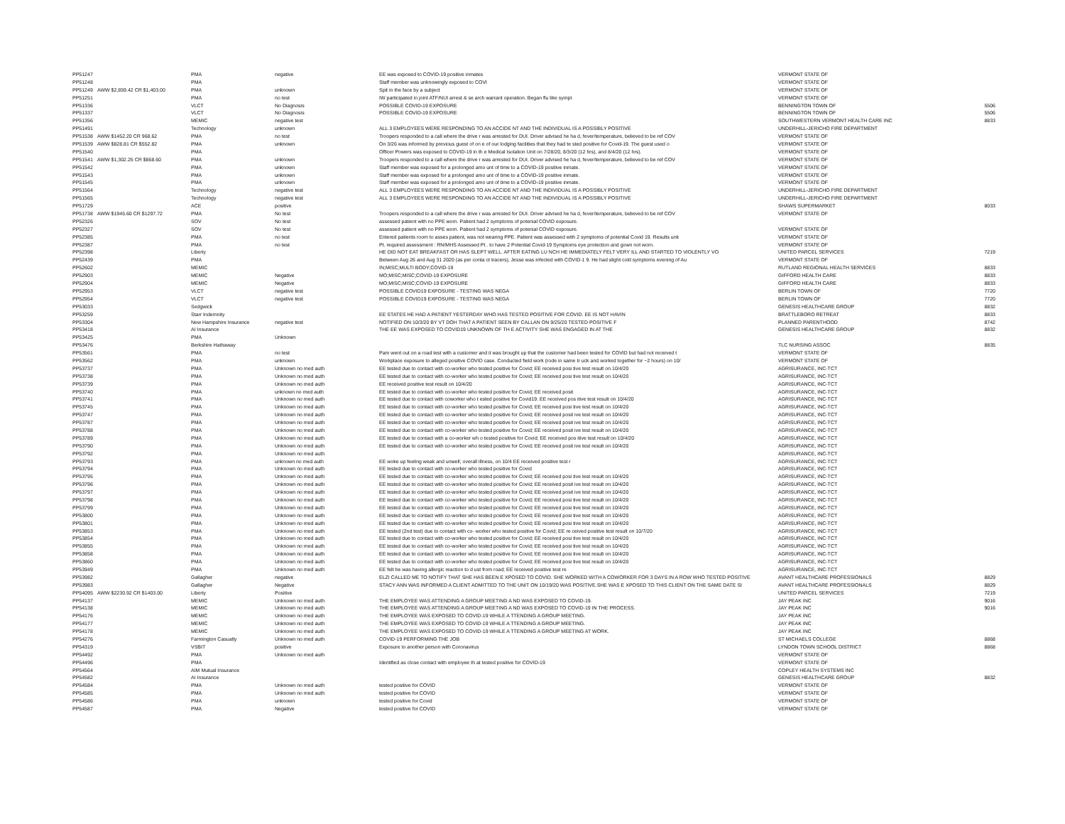| PP51247 | | PMA | negative | EE was exposed to COVID-19 positive inmates | VERMONT STATE OF | |
| PP51248 | | PMA | | Staff member was unknowingly exposed to COVI | VERMONT STATE OF | |
| PP51249 | AWW $2,859.42 CR $1,403.00 | PMA | unknown | Spit in the face by a subject | VERMONT STATE OF | |
| PP51251 | | PMA | no test | IW participated in joint ATF/NUI arrest & se arch warrant operation. Began flu like sympt | VERMONT STATE OF | |
| PP51336 | | VLCT | No Diagnosis | POSSIBLE COVID-19 EXPOSURE | BENNINGTON TOWN OF | 5506 |
| PP51337 | | VLCT | No Diagnosis | POSSIBLE COVID-19 EXPOSURE | BENNINGTON TOWN OF | 5506 |
| PP51356 | | MEMIC | negative test | | SOUTHWESTERN VERMONT HEALTH CARE INC | 8833 |
| PP51491 | | Technology | unknown | ALL 3 EMPLOYEES WERE RESPONDING TO AN ACCIDE NT AND THE INDIVIDUAL IS A POSSIBLY POSITIVE | UNDERHILL-JERICHO FIRE DEPARTMENT | |
| PP51538 | AWW $1452.20 CR 968.62 | PMA | no test | Troopers responded to a call where the drive r was arrested for DUI. Driver advised he ha d, fever/temperature, believed to be ref COV | VERMONT STATE OF | |
| PP51539 | AWW $828.81 CR $552.82 | PMA | unknown | On 3/26 was informed by previous guest of on e of our lodging facilities that they had te sted positive for Covid-19. The guest used o | VERMONT STATE OF | |
| PP51540 | | PMA | | Officer Powers was exposed to COVID-19 in th e Medical Isolation Unit on 7/28/20, 8/3/20 (12 hrs), and 8/4/20 (12 hrs). | VERMONT STATE OF | |
| PP51541 | AWW $1,302.25 CR $868.60 | PMA | unknown | Troopers responded to a call where the drive r was arrested for DUI. Driver advised he ha d, fever/temperature, believed to be ref COV | VERMONT STATE OF | |
| PP51542 | | PMA | unknown | Staff member was exposed for a prolonged amo unt of time to a COVID-19 positive inmate. | VERMONT STATE OF | |
| PP51543 | | PMA | unknown | Staff member was exposed for a prolonged amo unt of time to a COVID-19 positive inmate. | VERMONT STATE OF | |
| PP51545 | | PMA | unknown | Staff member was exposed for a prolonged amo unt of time to a COVID-19 positive inmate. | VERMONT STATE OF | |
| PP51564 | | Technology | negative test | ALL 3 EMPLOYEES WERE RESPONDING TO AN ACCIDE NT AND THE INDIVIDUAL IS A POSSIBLY POSITIVE | UNDERHILL-JERICHO FIRE DEPARTMENT | |
| PP51565 | | Technology | negative test | ALL 3 EMPLOYEES WERE RESPONDING TO AN ACCIDE NT AND THE INDIVIDUAL IS A POSSIBLY POSITIVE | UNDERHILL-JERICHO FIRE DEPARTMENT | |
| PP51729 | | ACE | positive | | SHAWS SUPERMARKET | 8033 |
| PP51738 | AWW $1945.60 CR $1297.72 | PMA | No test | Troopers responded to a call where the drive r was arrested for DUI. Driver advised he ha d, fever/temperature, believed to be ref COV | VERMONT STATE OF | |
| PP52326 | | SOV | No test | assessed patient with no PPE worn. Patient had 2 symptoms of potenial COVID exposure. | | |
| PP52327 | | SOV | No test | assessed patient with no PPE worn. Patient had 2 symptoms of potenial COVID exposure. | VERMONT STATE OF | |
| PP52385 | | PMA | no test | Entered patients room to asses patient, was not wearing PPE. Patient was assessed with 2 symptoms of potential Covid 19. Results unk | VERMONT STATE OF | |
| PP52387 | | PMA | no test | Pt. required assessment : RN/MHS Assessed Pt . to have 2 Potential Covid-19 Symptoms eye protection and gown not worn. | VERMONT STATE OF | |
| PP52398 | | Liberty | | HE DID NOT EAT BREAKFAST OR HAS SLEPT WELL. AFTER EATING LU NCH HE IMMEDIATELY FELT VERY ILL AND STARTED TO VIOLENTLY VO | UNITED PARCEL SERVICES | 7219 |
| PP52439 | | PMA | | Between Aug 26 and Aug 31 2020 (as per conta ct tracers), Jesse was infected with COVID-1 9. He had slight cold symptoms evening of Au | VERMONT STATE OF | |
| PP52602 | | MEMIC | | IN;MISC;MULTI BODY;COVID-19 | RUTLAND REGIONAL HEALTH SERVICES | 8833 |
| PP52903 | | MEMIC | Negative | MO;MISC;MISC;COVID-19 EXPOSURE | GIFFORD HEALTH CARE | 8833 |
| PP52904 | | MEMIC | Negative | MO;MISC;MISC;COVID-19 EXPOSURE | GIFFORD HEALTH CARE | 8833 |
| PP52953 | | VLCT | negative test | POSSIBLE COVID19 EXPOSURE - TESTING WAS NEGA | BERLIN TOWN OF | 7720 |
| PP52954 | | VLCT | negative test | POSSIBLE COVID19 EXPOSURE - TESTING WAS NEGA | BERLIN TOWN OF | 7720 |
| PP53033 | | Sedgwick | | | GENESIS HEALTHCARE GROUP | 8832 |
| PP53259 | | Starr Indemnity | | EE STATES HE HAD A PATIENT YESTERDAY WHO HAS TESTED POSITIVE FOR COVID. EE IS NOT HAVIN | BRATTLEBORO RETREAT | 8833 |
| PP53304 | | New Hampshire Insurance | negative test | NOTIFIED ON 10/3/20 BY VT DOH THAT A PATIENT SEEN BY CALLAN ON 9/25/20 TESTED POSITIVE F | PLANNED PARENTHOOD | 8742 |
| PP53418 | | AI Insurance | | THE EE WAS EXPOSED TO COVID19 UNKNOWN OF TH E ACTIVITY SHE WAS ENGAGED IN AT THE | GENESIS HEALTHCARE GROUP | 8832 |
| PP53425 | | PMA | Unknown | | | |
| PP53476 | | Berkshire Hathaway | | | TLC NURSING ASSOC | 8835 |
| PP53561 | | PMA | no test | Pam went out on a road test with a customer and it was brought up that the customer had been tested for COVID but had not received t | VERMONT STATE OF | |
| PP53562 | | PMA | unknown | Workplace exposure to alleged positive COVID case. Conducted field work (rode in same tr uck and worked together for ~2 hours) on 10/ | VERMONT STATE OF | |
| PP53737 | | PMA | Unknown no med auth | EE tested due to contact with co-worker who tested positive for Covid; EE received posi tive test result on 10/4/20 | AGRISURANCE, INC-TCT | |
| PP53738 | | PMA | Unknown no med auth | EE tested due to contact with co-worker who tested positive for Covid; EE received posi tive test result on 10/4/20 | AGRISURANCE, INC-TCT | |
| PP53739 | | PMA | Unknown no med auth | EE received positive test result on 10/4/20 | AGRISURANCE, INC-TCT | |
| PP53740 | | PMA | unknown no med auth | EE tested due to contact with co-worker who tested positive for Covid; EE received posit | AGRISURANCE, INC-TCT | |
| PP53741 | | PMA | Unknown no med auth | EE tested due to contact with coworker who t ested positive for Covid19. EE received pos itive test result on 10/4/20 | AGRISURANCE, INC-TCT | |
| PP53745 | | PMA | Unknown no med auth | EE tested due to contact with co-worker who tested positive for Covid; EE received posi tive test result on 10/4/20 | AGRISURANCE, INC-TCT | |
| PP53747 | | PMA | Unknown no med auth | EE tested due to contact with co-worker who tested positive for Covid; EE received posit ive test result on 10/4/20 | AGRISURANCE, INC-TCT | |
| PP53787 | | PMA | Unknown no med auth | EE tested due to contact with co-worker who tested positive for Covid; EE received posit ive test result on 10/4/20 | AGRISURANCE, INC-TCT | |
| PP53788 | | PMA | Unknown no med auth | EE tested due to contact with co-worker who tested positive for Covid; EE received posit ive test result on 10/4/20 | AGRISURANCE, INC-TCT | |
| PP53789 | | PMA | Unknown no med auth | EE tested due to contact with a co-worker wh o tested positive for Covid; EE received pos itive test result on 10/4/20 | AGRISURANCE, INC-TCT | |
| PP53790 | | PMA | Unknown no med auth | EE tested due to contact with co-worker who tested positive for Covid; EE received posit ive test result on 10/4/20 | AGRISURANCE, INC-TCT | |
| PP53792 | | PMA | Unknown no med auth | | AGRISURANCE, INC-TCT | |
| PP53793 | | PMA | unknown no med auth | EE woke up feeling weak and unwell; overall illness, on 10/4 EE received positive test r | AGRISURANCE, INC-TCT | |
| PP53794 | | PMA | Unknown no med auth | EE tested due to contact with co-worker who tested positive for Covid | AGRISURANCE, INC-TCT | |
| PP53795 | | PMA | Unknown no med auth | EE tested due to contact with co-worker who tested positive for Covid; EE received posi tive test result on 10/4/20 | AGRISURANCE, INC-TCT | |
| PP53796 | | PMA | Unknown no med auth | EE tested due to contact with co-worker who tested positive for Covid; EE received posit ive test result on 10/4/20 | AGRISURANCE, INC-TCT | |
| PP53797 | | PMA | Unknown no med auth | EE tested due to contact with co-worker who tested positive for Covid; EE received posit ive test result on 10/4/20 | AGRISURANCE, INC-TCT | |
| PP53798 | | PMA | Unknown no med auth | EE tested due to contact with co-worker who tested positive for Covid; EE received posi tive test result on 10/4/20 | AGRISURANCE, INC-TCT | |
| PP53799 | | PMA | Unknown no med auth | EE tested due to contact with co-worker who tested positive for Covid; EE received posi tive test result on 10/4/20 | AGRISURANCE, INC-TCT | |
| PP53800 | | PMA | Unknown no med auth | EE tested due to contact with co-worker who tested positive for Covid; EE received posi tive test result on 10/4/20 | AGRISURANCE, INC-TCT | |
| PP53801 | | PMA | Unknown no med auth | EE tested due to contact with co-worker who tested positive for Covid; EE received posi tive test result on 10/4/20 | AGRISURANCE, INC-TCT | |
| PP53853 | | PMA | Unknown no med auth | EE tested (2nd test) due to contact with co- worker who tested positive for Covid; EE re ceived positive test result on 10/7/20 | AGRISURANCE, INC-TCT | |
| PP53854 | | PMA | Unknown no med auth | EE tested due to contact with co-worker who tested positive for Covid; EE received posi tive test result on 10/4/20 | AGRISURANCE, INC-TCT | |
| PP53855 | | PMA | Unknown no med auth | EE tested due to contact with co-worker who tested positive for Covid; EE received posi tive test result on 10/4/20 | AGRISURANCE, INC-TCT | |
| PP53858 | | PMA | Unknown no med auth | EE tested due to contact with co-worker who tested positive for Covid; EE received posi tive test result on 10/4/20 | AGRISURANCE, INC-TCT | |
| PP53860 | | PMA | Unknown no med auth | EE tested due to contact with co-worker who tested positive for Covid; EE received posi tive test result on 10/4/20 | AGRISURANCE, INC-TCT | |
| PP53949 | | PMA | Unknown no med auth | EE felt he was having allergic reaction to d ust from road; EE received positive test re | AGRISURANCE, INC-TCT | |
| PP53982 | | Gallagher | negative | ELZI CALLED ME TO NOTIFY THAT SHE HAS BEEN E XPOSED TO COVID. SHE WORKED WITH A COWORKER FOR 3 DAYS IN A ROW WHO TESTED POSITIVE | AVANT HEALTHCARE PROFESSIONALS | 8829 |
| PP53983 | | Gallagher | Negative | STACY ANN WAS INFORMED A CLIENT ADMITTED TO THE UNIT ON 10/19/20 WAS POSITIVE.SHE WAS E XPOSED TO THIS CLIENT ON THE SAME DATE SI | AVANT HEALTHCARE PROFESSIONALS | 8829 |
| PP54095 | AWW $2230.92 CR $1403.00 | Liberty | Positive | | UNITED PARCEL SERVICES | 7219 |
| PP54137 | | MEMIC | Unknown no med auth | THE EMPLOYEE WAS ATTENDING A GROUP MEETING A ND WAS EXPOSED TO COVID-19. | JAY PEAK INC | 9016 |
| PP54138 | | MEMIC | Unknown no med auth | THE EMPLOYEE WAS ATTENDING A GROUP MEETING A ND WAS EXPOSED TO COVID-19 IN THE PROCESS. | JAY PEAK INC | 9016 |
| PP54176 | | MEMIC | Unknown no med auth | THE EMPLOYEE WAS EXPOSED TO COVID-19 WHILE A TTENDING A GROUP MEETING. | JAY PEAK INC | |
| PP54177 | | MEMIC | Unknown no med auth | THE EMPLOYEE WAS EXPOSED TO COVID-19 WHILE A TTENDING A GROUP MEETING. | JAY PEAK INC | |
| PP54178 | | MEMIC | Unknown no med auth | THE EMPLOYEE WAS EXPOSED TO COVID-19 WHILE A TTENDING A GROUP MEETING AT WORK. | JAY PEAK INC | |
| PP54276 | | Farmington Casualty | Unknown no med auth | COVID-19 PERFORMING THE JOB | ST MICHAELS COLLEGE | 8868 |
| PP54319 | | VSBIT | positive | Exposure to another person with Coronavirus | LYNDON TOWN SCHOOL DISTRICT | 8868 |
| PP54492 | | PMA | Unknown no med auth | | VERMONT STATE OF | |
| PP54496 | | PMA | | Identified as close contact with employee th at tested positive for COVID-19 | VERMONT STATE OF | |
| PP54564 | | AIM Mutual Insurance | | | COPLEY HEALTH SYSTEMS INC | |
| PP54582 | | AI Insurance | | | GENESIS HEALTHCARE GROUP | 8832 |
| PP54584 | | PMA | Unknown no med auth | tested positive for COVID | VERMONT STATE OF | |
| PP54585 | | PMA | Unknown no med auth | tested positive for COVID | VERMONT STATE OF | |
| PP54586 | | PMA | unknown | tested positive for Covid | VERMONT STATE OF | |
| PP54587 | | PMA | Negative | tested positive for COVID | VERMONT STATE OF | |